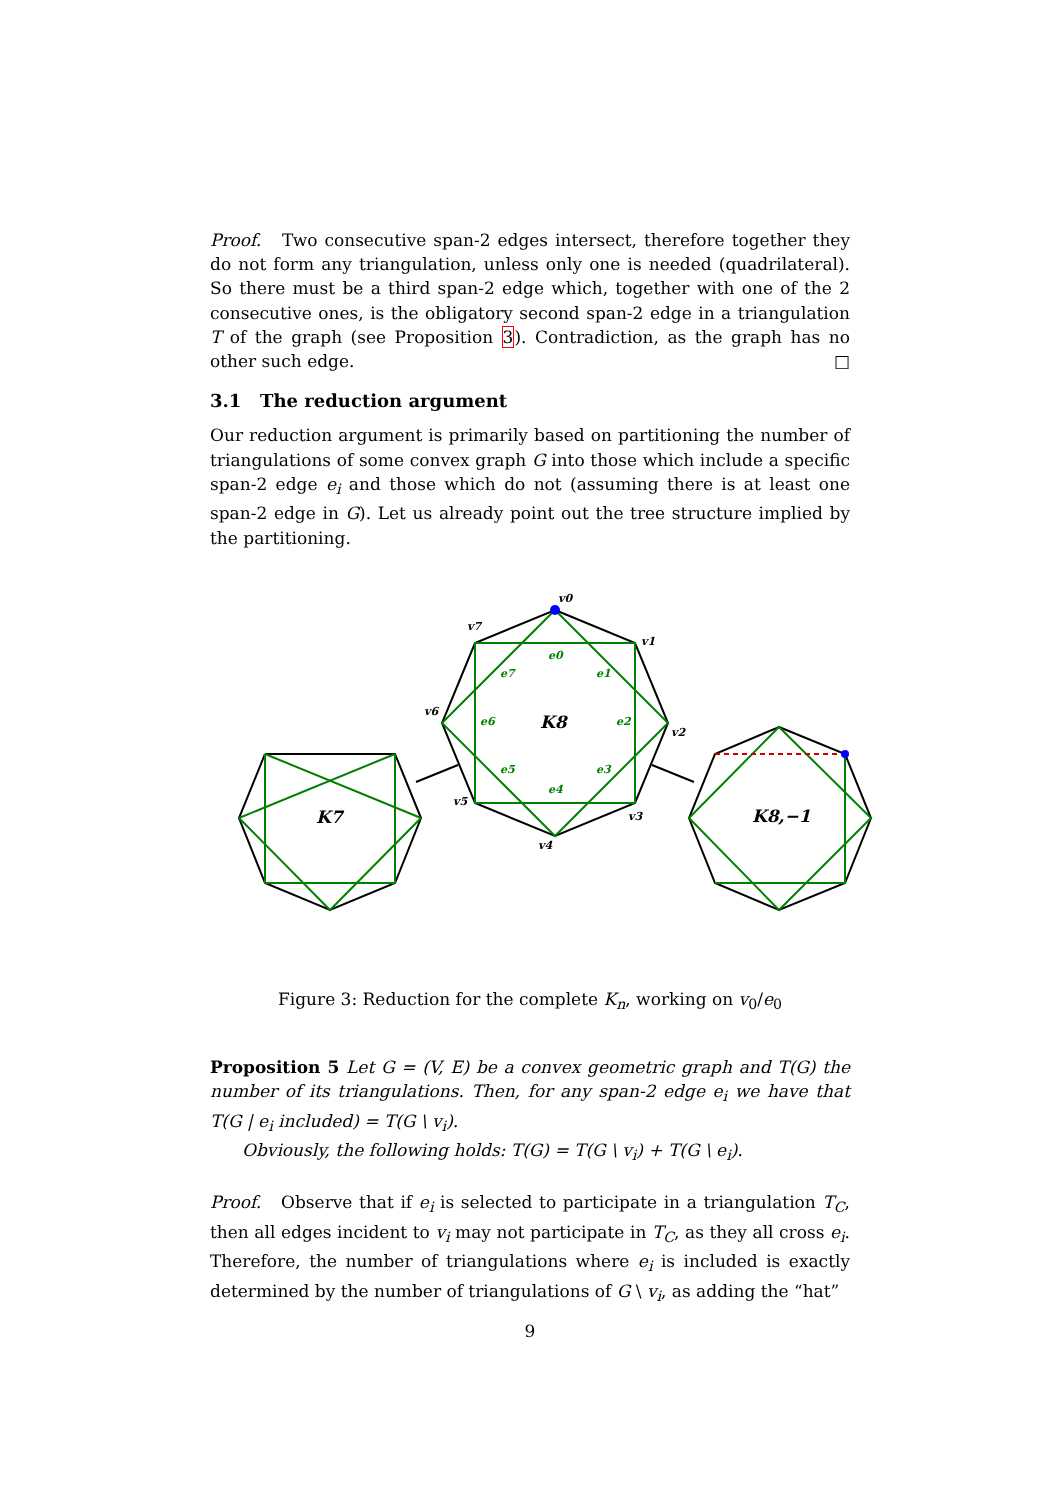Proof. Two consecutive span-2 edges intersect, therefore together they do not form any triangulation, unless only one is needed (quadrilateral). So there must be a third span-2 edge which, together with one of the 2 consecutive ones, is the obligatory second span-2 edge in a triangulation T of the graph (see Proposition 3). Contradiction, as the graph has no other such edge. □
3.1 The reduction argument
Our reduction argument is primarily based on partitioning the number of triangulations of some convex graph G into those which include a specific span-2 edge e<sub>i</sub> and those which do not (assuming there is at least one span-2 edge in G). Let us already point out the tree structure implied by the partitioning.
v0
v1
v2
v3
v4
v5
v6
v7
K8
K7
K8,−1
e0
e1
e2
e3
e4
e5
e6
e7
Figure 3: Reduction for the complete K<sub>n</sub>, working on v<sub>0</sub>/e<sub>0</sub>
Proposition 5 Let G = (V, E) be a convex geometric graph and T(G) the number of its triangulations. Then, for any span-2 edge e<sub>i</sub> we have that T(G | e<sub>i</sub> included) = T(G \ v<sub>i</sub>).
Obviously, the following holds: T(G) = T(G \ v<sub>i</sub>) + T(G \ e<sub>i</sub>).
Proof. Observe that if e<sub>i</sub> is selected to participate in a triangulation T<sub>C</sub>, then all edges incident to v<sub>i</sub> may not participate in T<sub>C</sub>, as they all cross e<sub>i</sub>. Therefore, the number of triangulations where e<sub>i</sub> is included is exactly determined by the number of triangulations of G \ v<sub>i</sub>, as adding the “hat”
9